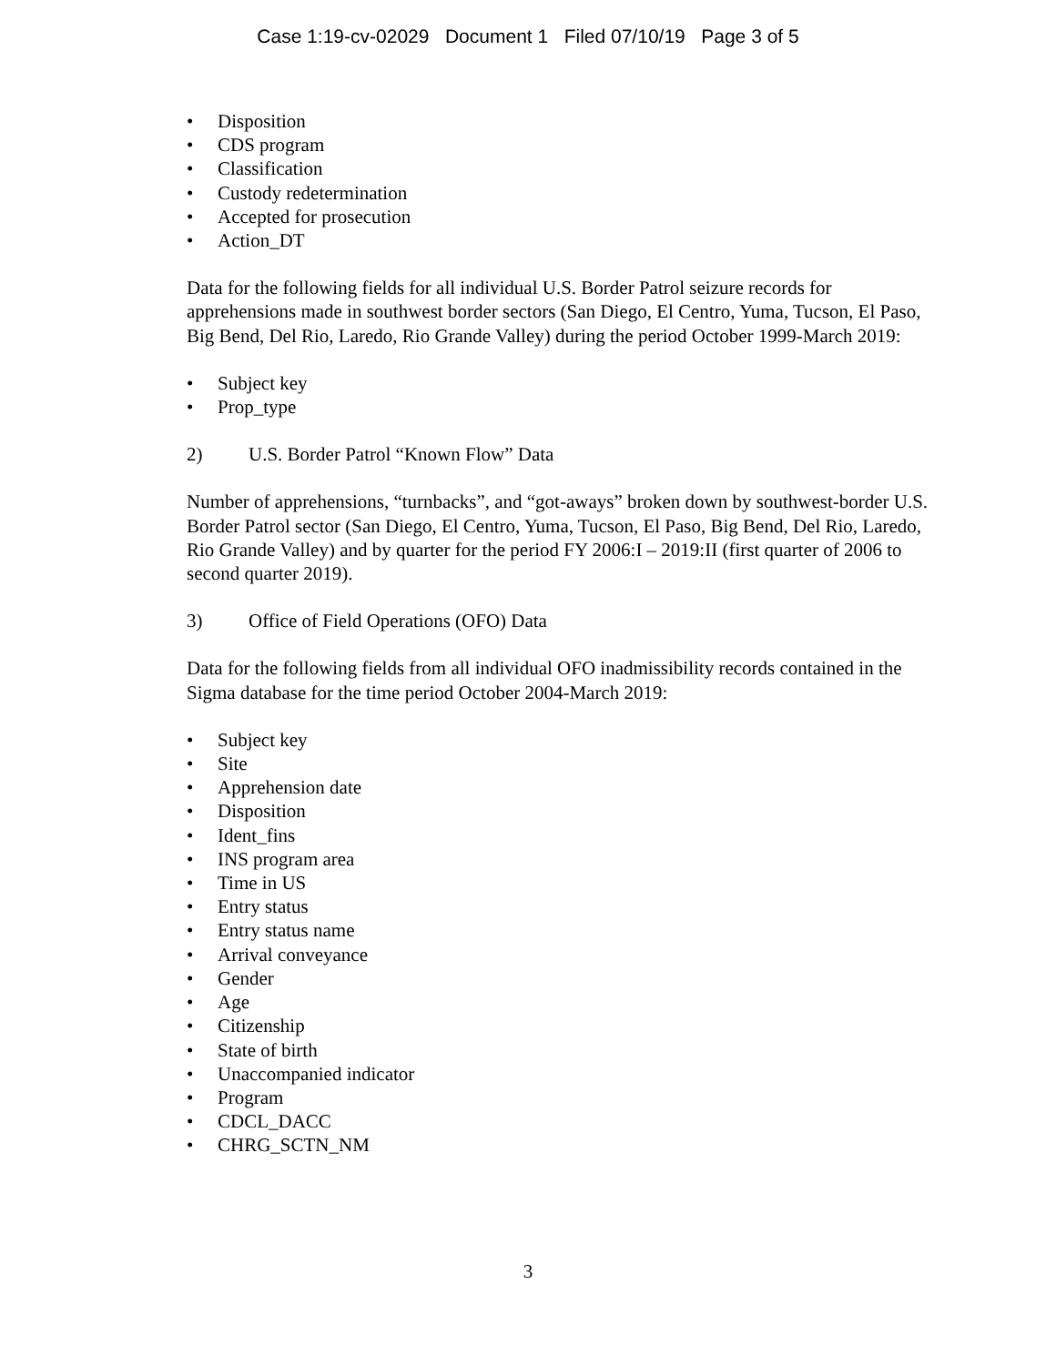Case 1:19-cv-02029 Document 1 Filed 07/10/19 Page 3 of 5
• Disposition
• CDS program
• Classification
• Custody redetermination
• Accepted for prosecution
• Action_DT
Data for the following fields for all individual U.S. Border Patrol seizure records for apprehensions made in southwest border sectors (San Diego, El Centro, Yuma, Tucson, El Paso, Big Bend, Del Rio, Laredo, Rio Grande Valley) during the period October 1999-March 2019:
• Subject key
• Prop_type
2) U.S. Border Patrol “Known Flow” Data
Number of apprehensions, “turnbacks”, and “got-aways” broken down by southwest-border U.S. Border Patrol sector (San Diego, El Centro, Yuma, Tucson, El Paso, Big Bend, Del Rio, Laredo, Rio Grande Valley) and by quarter for the period FY 2006:I – 2019:II (first quarter of 2006 to second quarter 2019).
3) Office of Field Operations (OFO) Data
Data for the following fields from all individual OFO inadmissibility records contained in the Sigma database for the time period October 2004-March 2019:
• Subject key
• Site
• Apprehension date
• Disposition
• Ident_fins
• INS program area
• Time in US
• Entry status
• Entry status name
• Arrival conveyance
• Gender
• Age
• Citizenship
• State of birth
• Unaccompanied indicator
• Program
• CDCL_DACC
• CHRG_SCTN_NM
3